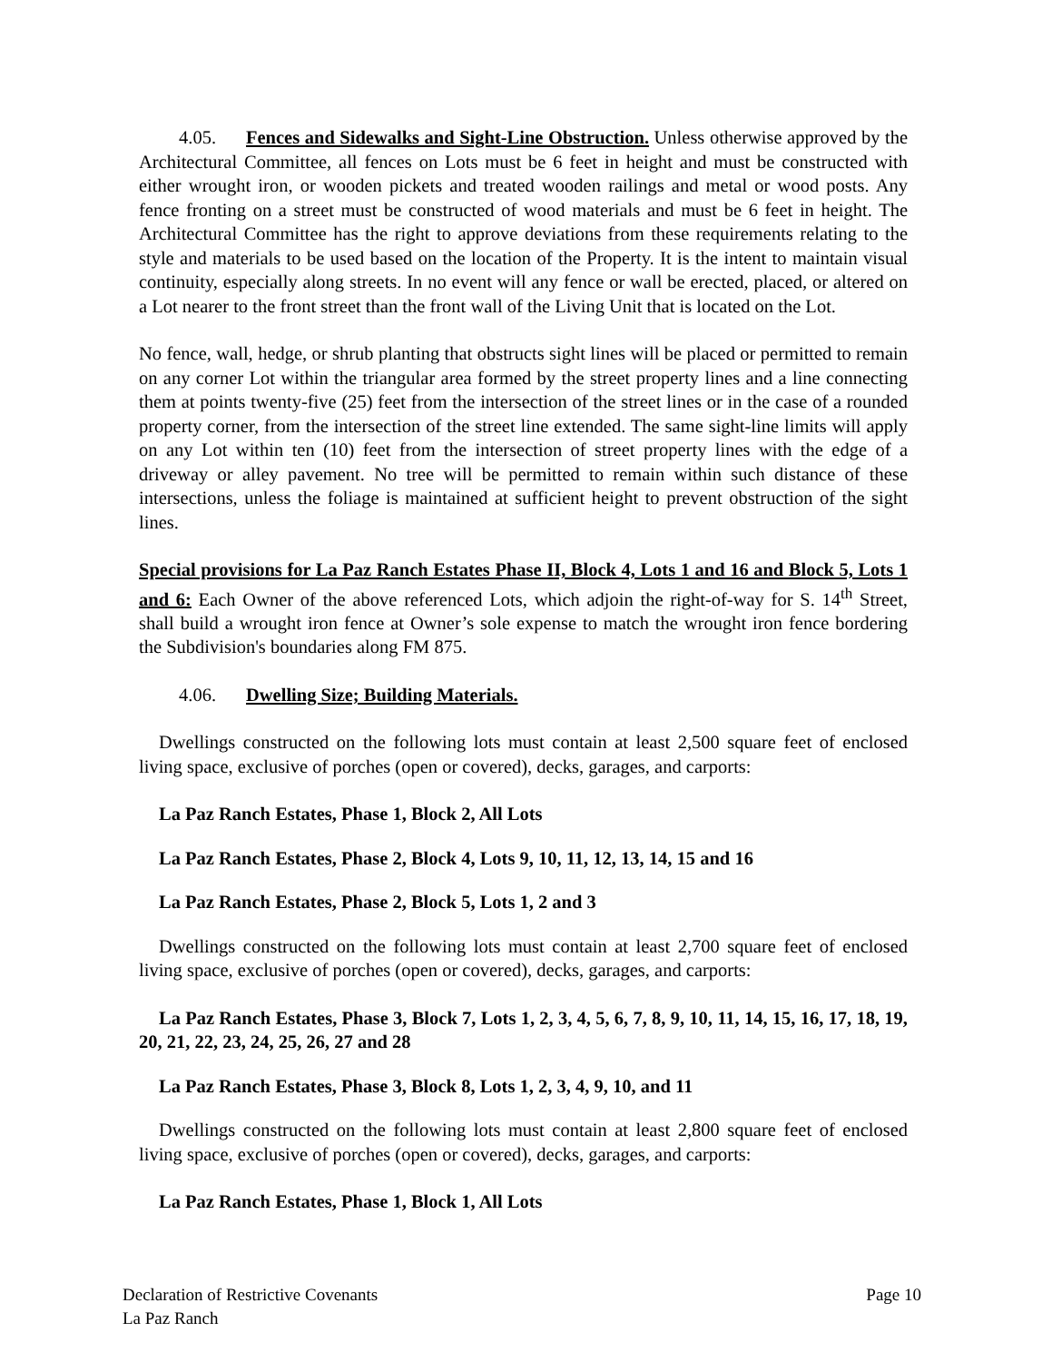4.05. Fences and Sidewalks and Sight-Line Obstruction. Unless otherwise approved by the Architectural Committee, all fences on Lots must be 6 feet in height and must be constructed with either wrought iron, or wooden pickets and treated wooden railings and metal or wood posts. Any fence fronting on a street must be constructed of wood materials and must be 6 feet in height. The Architectural Committee has the right to approve deviations from these requirements relating to the style and materials to be used based on the location of the Property. It is the intent to maintain visual continuity, especially along streets. In no event will any fence or wall be erected, placed, or altered on a Lot nearer to the front street than the front wall of the Living Unit that is located on the Lot.
No fence, wall, hedge, or shrub planting that obstructs sight lines will be placed or permitted to remain on any corner Lot within the triangular area formed by the street property lines and a line connecting them at points twenty-five (25) feet from the intersection of the street lines or in the case of a rounded property corner, from the intersection of the street line extended. The same sight-line limits will apply on any Lot within ten (10) feet from the intersection of street property lines with the edge of a driveway or alley pavement. No tree will be permitted to remain within such distance of these intersections, unless the foliage is maintained at sufficient height to prevent obstruction of the sight lines.
Special provisions for La Paz Ranch Estates Phase II, Block 4, Lots 1 and 16 and Block 5, Lots 1 and 6: Each Owner of the above referenced Lots, which adjoin the right-of-way for S. 14<sup>th</sup> Street, shall build a wrought iron fence at Owner’s sole expense to match the wrought iron fence bordering the Subdivision's boundaries along FM 875.
4.06. Dwelling Size; Building Materials.
Dwellings constructed on the following lots must contain at least 2,500 square feet of enclosed living space, exclusive of porches (open or covered), decks, garages, and carports:
La Paz Ranch Estates, Phase 1, Block 2, All Lots
La Paz Ranch Estates, Phase 2, Block 4, Lots 9, 10, 11, 12, 13, 14, 15 and 16
La Paz Ranch Estates, Phase 2, Block 5, Lots 1, 2 and 3
Dwellings constructed on the following lots must contain at least 2,700 square feet of enclosed living space, exclusive of porches (open or covered), decks, garages, and carports:
La Paz Ranch Estates, Phase 3, Block 7, Lots 1, 2, 3, 4, 5, 6, 7, 8, 9, 10, 11, 14, 15, 16, 17, 18, 19, 20, 21, 22, 23, 24, 25, 26, 27 and 28
La Paz Ranch Estates, Phase 3, Block 8, Lots 1, 2, 3, 4, 9, 10, and 11
Dwellings constructed on the following lots must contain at least 2,800 square feet of enclosed living space, exclusive of porches (open or covered), decks, garages, and carports:
La Paz Ranch Estates, Phase 1, Block 1, All Lots
Page 10 Declaration of Restrictive Covenants
La Paz Ranch